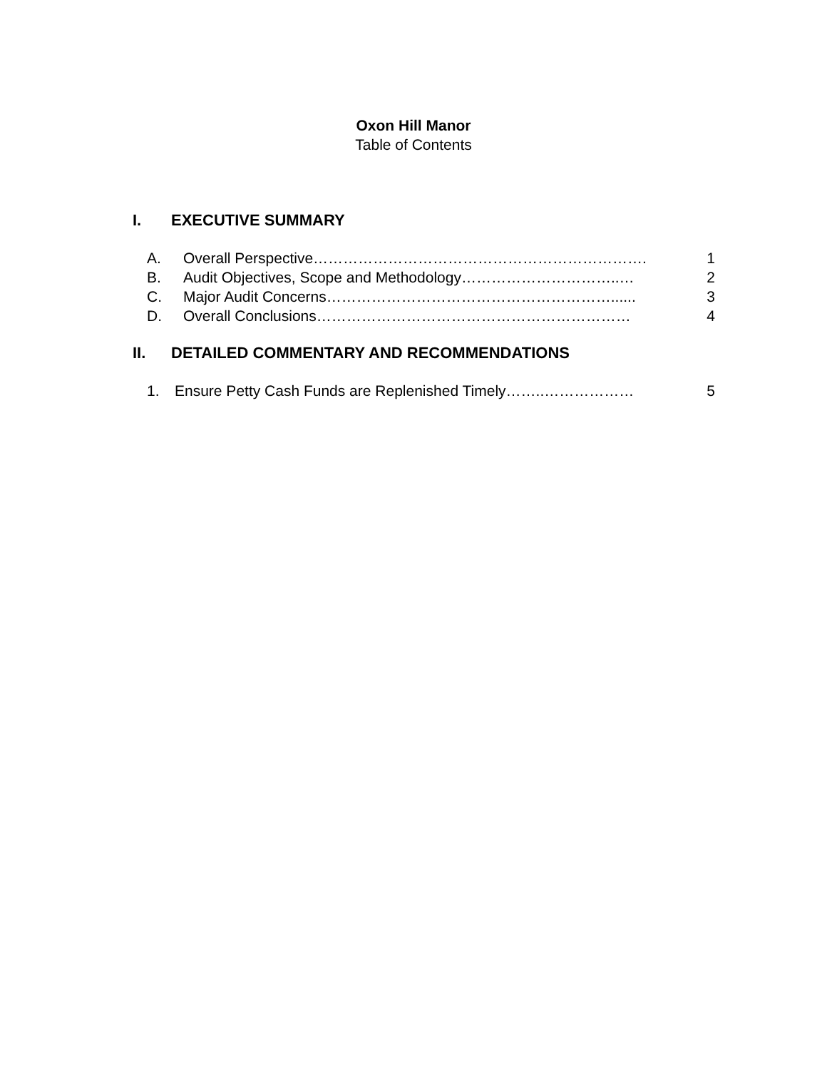Oxon Hill Manor
Table of Contents
I. EXECUTIVE SUMMARY
A. Overall Perspective…………………………………………………………. 1
B. Audit Objectives, Scope and Methodology…………………………..… 2
C. Major Audit Concerns…………………………………………………...... 3
D. Overall Conclusions……………………………………………………… 4
II. DETAILED COMMENTARY AND RECOMMENDATIONS
1. Ensure Petty Cash Funds are Replenished Timely……..……………… 5